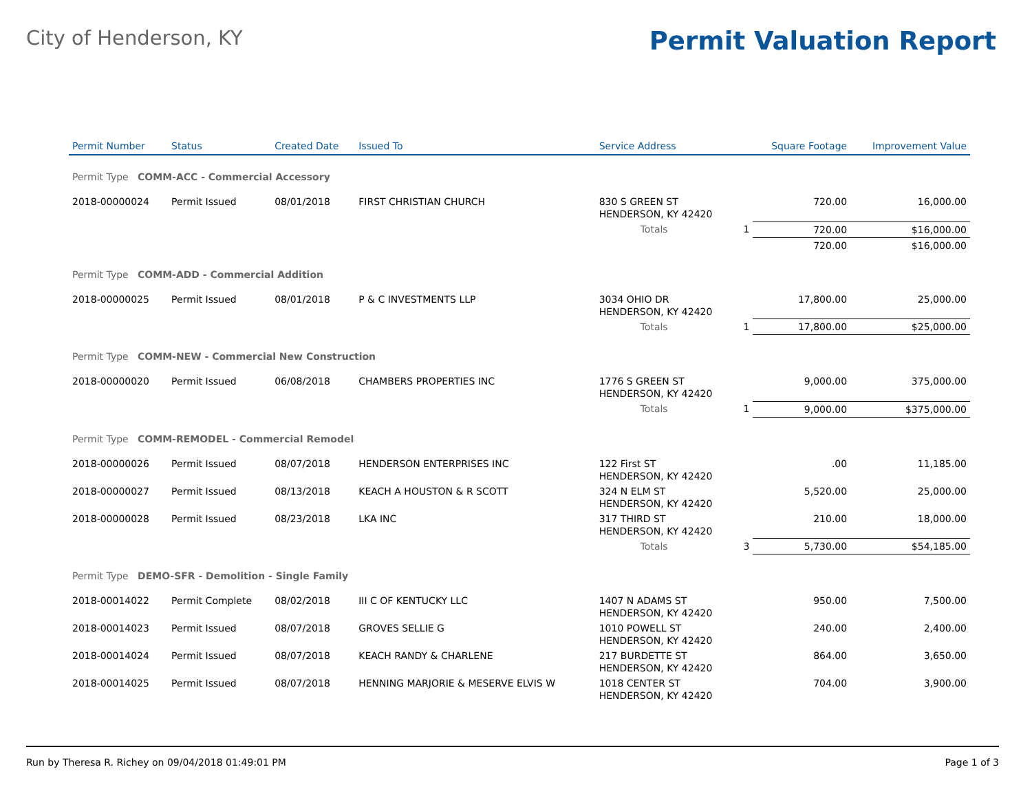City of Henderson, KY
Permit Valuation Report
| Permit Number | Status | Created Date | Issued To | Service Address | | Square Footage | Improvement Value |
| --- | --- | --- | --- | --- | --- | --- | --- |
| Permit Type COMM-ACC - Commercial Accessory | | | | | | | |
| 2018-00000024 | Permit Issued | 08/01/2018 | FIRST CHRISTIAN CHURCH | 830 S GREEN ST HENDERSON, KY 42420 | | 720.00 | 16,000.00 |
| | | | | Totals | 1 | 720.00 | $16,000.00 |
| | | | | | | 720.00 | $16,000.00 |
| Permit Type COMM-ADD - Commercial Addition | | | | | | | |
| 2018-00000025 | Permit Issued | 08/01/2018 | P & C INVESTMENTS LLP | 3034 OHIO DR HENDERSON, KY 42420 | | 17,800.00 | 25,000.00 |
| | | | | Totals | 1 | 17,800.00 | $25,000.00 |
| Permit Type COMM-NEW - Commercial New Construction | | | | | | | |
| 2018-00000020 | Permit Issued | 06/08/2018 | CHAMBERS PROPERTIES INC | 1776 S GREEN ST HENDERSON, KY 42420 | | 9,000.00 | 375,000.00 |
| | | | | Totals | 1 | 9,000.00 | $375,000.00 |
| Permit Type COMM-REMODEL - Commercial Remodel | | | | | | | |
| 2018-00000026 | Permit Issued | 08/07/2018 | HENDERSON ENTERPRISES INC | 122 First ST HENDERSON, KY 42420 | | .00 | 11,185.00 |
| 2018-00000027 | Permit Issued | 08/13/2018 | KEACH A HOUSTON & R SCOTT | 324 N ELM ST HENDERSON, KY 42420 | | 5,520.00 | 25,000.00 |
| 2018-00000028 | Permit Issued | 08/23/2018 | LKA INC | 317 THIRD ST HENDERSON, KY 42420 | | 210.00 | 18,000.00 |
| | | | | Totals | 3 | 5,730.00 | $54,185.00 |
| Permit Type DEMO-SFR - Demolition - Single Family | | | | | | | |
| 2018-00014022 | Permit Complete | 08/02/2018 | III C OF KENTUCKY LLC | 1407 N ADAMS ST HENDERSON, KY 42420 | | 950.00 | 7,500.00 |
| 2018-00014023 | Permit Issued | 08/07/2018 | GROVES SELLIE G | 1010 POWELL ST HENDERSON, KY 42420 | | 240.00 | 2,400.00 |
| 2018-00014024 | Permit Issued | 08/07/2018 | KEACH RANDY & CHARLENE | 217 BURDETTE ST HENDERSON, KY 42420 | | 864.00 | 3,650.00 |
| 2018-00014025 | Permit Issued | 08/07/2018 | HENNING MARJORIE & MESERVE ELVIS W | 1018 CENTER ST HENDERSON, KY 42420 | | 704.00 | 3,900.00 |
Run by Theresa R. Richey on 09/04/2018 01:49:01 PM Page 1 of 3